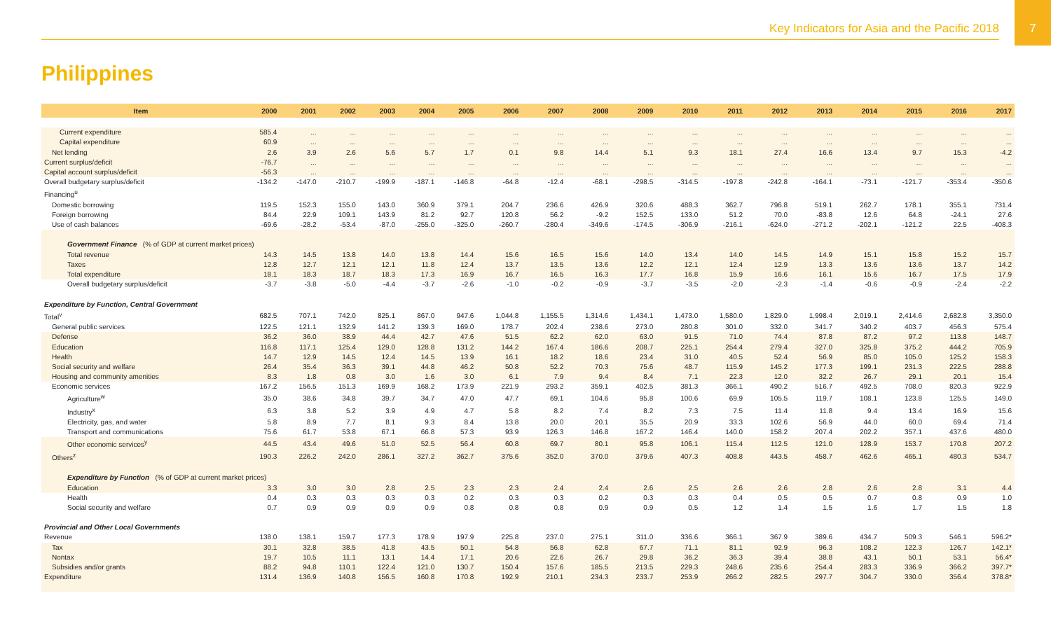Key Indicators for Asia and the Pacific 2018 7
Philippines
| Item | 2000 | 2001 | 2002 | 2003 | 2004 | 2005 | 2006 | 2007 | 2008 | 2009 | 2010 | 2011 | 2012 | 2013 | 2014 | 2015 | 2016 | 2017 |
| --- | --- | --- | --- | --- | --- | --- | --- | --- | --- | --- | --- | --- | --- | --- | --- | --- | --- | --- |
| Current expenditure | 585.4 | ... | ... | ... | ... | ... | ... | ... | ... | ... | ... | ... | ... | ... | ... | ... | ... | ... |
| Capital expenditure | 60.9 | ... | ... | ... | ... | ... | ... | ... | ... | ... | ... | ... | ... | ... | ... | ... | ... | ... |
| Net lending | 2.6 | 3.9 | 2.6 | 5.6 | 5.7 | 1.7 | 0.1 | 9.8 | 14.4 | 5.1 | 9.3 | 18.1 | 27.4 | 16.6 | 13.4 | 9.7 | 15.3 | -4.2 |
| Current surplus/deficit | -76.7 | ... | ... | ... | ... | ... | ... | ... | ... | ... | ... | ... | ... | ... | ... | ... | ... | ... |
| Capital account surplus/deficit | -56.3 | ... | ... | ... | ... | ... | ... | ... | ... | ... | ... | ... | ... | ... | ... | ... | ... | ... |
| Overall budgetary surplus/deficit | -134.2 | -147.0 | -210.7 | -199.9 | -187.1 | -146.8 | -64.8 | -12.4 | -68.1 | -298.5 | -314.5 | -197.8 | -242.8 | -164.1 | -73.1 | -121.7 | -353.4 | -350.6 |
| Financing<sup>u</sup> | | | | | | | | | | | | | | | | | | |
| Domestic borrowing | 119.5 | 152.3 | 155.0 | 143.0 | 360.9 | 379.1 | 204.7 | 236.6 | 426.9 | 320.6 | 488.3 | 362.7 | 796.8 | 519.1 | 262.7 | 178.1 | 355.1 | 731.4 |
| Foreign borrowing | 84.4 | 22.9 | 109.1 | 143.9 | 81.2 | 92.7 | 120.8 | 56.2 | -9.2 | 152.5 | 133.0 | 51.2 | 70.0 | -83.8 | 12.6 | 64.8 | -24.1 | 27.6 |
| Use of cash balances | -69.6 | -28.2 | -53.4 | -87.0 | -255.0 | -325.0 | -260.7 | -280.4 | -349.6 | -174.5 | -306.9 | -216.1 | -624.0 | -271.2 | -202.1 | -121.2 | 22.5 | -408.3 |
| Government Finance (% of GDP at current market prices) | | | | | | | | | | | | | | | | | | |
| Total revenue | 14.3 | 14.5 | 13.8 | 14.0 | 13.8 | 14.4 | 15.6 | 16.5 | 15.6 | 14.0 | 13.4 | 14.0 | 14.5 | 14.9 | 15.1 | 15.8 | 15.2 | 15.7 |
| Taxes | 12.8 | 12.7 | 12.1 | 12.1 | 11.8 | 12.4 | 13.7 | 13.5 | 13.6 | 12.2 | 12.1 | 12.4 | 12.9 | 13.3 | 13.6 | 13.6 | 13.7 | 14.2 |
| Total expenditure | 18.1 | 18.3 | 18.7 | 18.3 | 17.3 | 16.9 | 16.7 | 16.5 | 16.3 | 17.7 | 16.8 | 15.9 | 16.6 | 16.1 | 15.6 | 16.7 | 17.5 | 17.9 |
| Overall budgetary surplus/deficit | -3.7 | -3.8 | -5.0 | -4.4 | -3.7 | -2.6 | -1.0 | -0.2 | -0.9 | -3.7 | -3.5 | -2.0 | -2.3 | -1.4 | -0.6 | -0.9 | -2.4 | -2.2 |
| Expenditure by Function, Central Government | | | | | | | | | | | | | | | | | | |
| Total<sup>v</sup> | 682.5 | 707.1 | 742.0 | 825.1 | 867.0 | 947.6 | 1,044.8 | 1,155.5 | 1,314.6 | 1,434.1 | 1,473.0 | 1,580.0 | 1,829.0 | 1,998.4 | 2,019.1 | 2,414.6 | 2,682.8 | 3,350.0 |
| General public services | 122.5 | 121.1 | 132.9 | 141.2 | 139.3 | 169.0 | 178.7 | 202.4 | 238.6 | 273.0 | 280.8 | 301.0 | 332.0 | 341.7 | 340.2 | 403.7 | 456.3 | 575.4 |
| Defense | 36.2 | 36.0 | 38.9 | 44.4 | 42.7 | 47.6 | 51.5 | 62.2 | 62.0 | 63.0 | 91.5 | 71.0 | 74.4 | 87.8 | 87.2 | 97.2 | 113.8 | 148.7 |
| Education | 116.8 | 117.1 | 125.4 | 129.0 | 128.8 | 131.2 | 144.2 | 167.4 | 186.6 | 208.7 | 225.1 | 254.4 | 279.4 | 327.0 | 325.8 | 375.2 | 444.2 | 705.9 |
| Health | 14.7 | 12.9 | 14.5 | 12.4 | 14.5 | 13.9 | 16.1 | 18.2 | 18.6 | 23.4 | 31.0 | 40.5 | 52.4 | 56.9 | 85.0 | 105.0 | 125.2 | 158.3 |
| Social security and welfare | 26.4 | 35.4 | 36.3 | 39.1 | 44.8 | 46.2 | 50.8 | 52.2 | 70.3 | 75.6 | 48.7 | 115.9 | 145.2 | 177.3 | 199.1 | 231.3 | 222.5 | 288.8 |
| Housing and community amenities | 8.3 | 1.8 | 0.8 | 3.0 | 1.6 | 3.0 | 6.1 | 7.9 | 9.4 | 8.4 | 7.1 | 22.3 | 12.0 | 32.2 | 26.7 | 29.1 | 20.1 | 15.4 |
| Economic services | 167.2 | 156.5 | 151.3 | 169.9 | 168.2 | 173.9 | 221.9 | 293.2 | 359.1 | 402.5 | 381.3 | 366.1 | 490.2 | 516.7 | 492.5 | 708.0 | 820.3 | 922.9 |
| Agriculture<sup>w</sup> | 35.0 | 38.6 | 34.8 | 39.7 | 34.7 | 47.0 | 47.7 | 69.1 | 104.6 | 95.8 | 100.6 | 69.9 | 105.5 | 119.7 | 108.1 | 123.8 | 125.5 | 149.0 |
| Industry<sup>x</sup> | 6.3 | 3.8 | 5.2 | 3.9 | 4.9 | 4.7 | 5.8 | 8.2 | 7.4 | 8.2 | 7.3 | 7.5 | 11.4 | 11.8 | 9.4 | 13.4 | 16.9 | 15.6 |
| Electricity, gas, and water | 5.8 | 8.9 | 7.7 | 8.1 | 9.3 | 8.4 | 13.8 | 20.0 | 20.1 | 35.5 | 20.9 | 33.3 | 102.6 | 56.9 | 44.0 | 60.0 | 69.4 | 71.4 |
| Transport and communications | 75.6 | 61.7 | 53.8 | 67.1 | 66.8 | 57.3 | 93.9 | 126.3 | 146.8 | 167.2 | 146.4 | 140.0 | 158.2 | 207.4 | 202.2 | 357.1 | 437.6 | 480.0 |
| Other economic services<sup>y</sup> | 44.5 | 43.4 | 49.6 | 51.0 | 52.5 | 56.4 | 60.8 | 69.7 | 80.1 | 95.8 | 106.1 | 115.4 | 112.5 | 121.0 | 128.9 | 153.7 | 170.8 | 207.2 |
| Others<sup>z</sup> | 190.3 | 226.2 | 242.0 | 286.1 | 327.2 | 362.7 | 375.6 | 352.0 | 370.0 | 379.6 | 407.3 | 408.8 | 443.5 | 458.7 | 462.6 | 465.1 | 480.3 | 534.7 |
| Expenditure by Function (% of GDP at current market prices) | | | | | | | | | | | | | | | | | | |
| Education | 3.3 | 3.0 | 3.0 | 2.8 | 2.5 | 2.3 | 2.3 | 2.4 | 2.4 | 2.6 | 2.5 | 2.6 | 2.6 | 2.8 | 2.6 | 2.8 | 3.1 | 4.4 |
| Health | 0.4 | 0.3 | 0.3 | 0.3 | 0.3 | 0.2 | 0.3 | 0.3 | 0.2 | 0.3 | 0.3 | 0.4 | 0.5 | 0.5 | 0.7 | 0.8 | 0.9 | 1.0 |
| Social security and welfare | 0.7 | 0.9 | 0.9 | 0.9 | 0.9 | 0.8 | 0.8 | 0.8 | 0.9 | 0.9 | 0.5 | 1.2 | 1.4 | 1.5 | 1.6 | 1.7 | 1.5 | 1.8 |
| Provincial and Other Local Governments | | | | | | | | | | | | | | | | | | |
| Revenue | 138.0 | 138.1 | 159.7 | 177.3 | 178.9 | 197.9 | 225.8 | 237.0 | 275.1 | 311.0 | 336.6 | 366.1 | 367.9 | 389.6 | 434.7 | 509.3 | 546.1 | 596.2* |
| Tax | 30.1 | 32.8 | 38.5 | 41.8 | 43.5 | 50.1 | 54.8 | 56.8 | 62.8 | 67.7 | 71.1 | 81.1 | 92.9 | 96.3 | 108.2 | 122.3 | 126.7 | 142.1* |
| Nontax | 19.7 | 10.5 | 11.1 | 13.1 | 14.4 | 17.1 | 20.6 | 22.6 | 26.7 | 29.8 | 36.2 | 36.3 | 39.4 | 38.8 | 43.1 | 50.1 | 53.1 | 56.4* |
| Subsidies and/or grants | 88.2 | 94.8 | 110.1 | 122.4 | 121.0 | 130.7 | 150.4 | 157.6 | 185.5 | 213.5 | 229.3 | 248.6 | 235.6 | 254.4 | 283.3 | 336.9 | 366.2 | 397.7* |
| Expenditure | 131.4 | 136.9 | 140.8 | 156.5 | 160.8 | 170.8 | 192.9 | 210.1 | 234.3 | 233.7 | 253.9 | 266.2 | 282.5 | 297.7 | 304.7 | 330.0 | 356.4 | 378.8* |